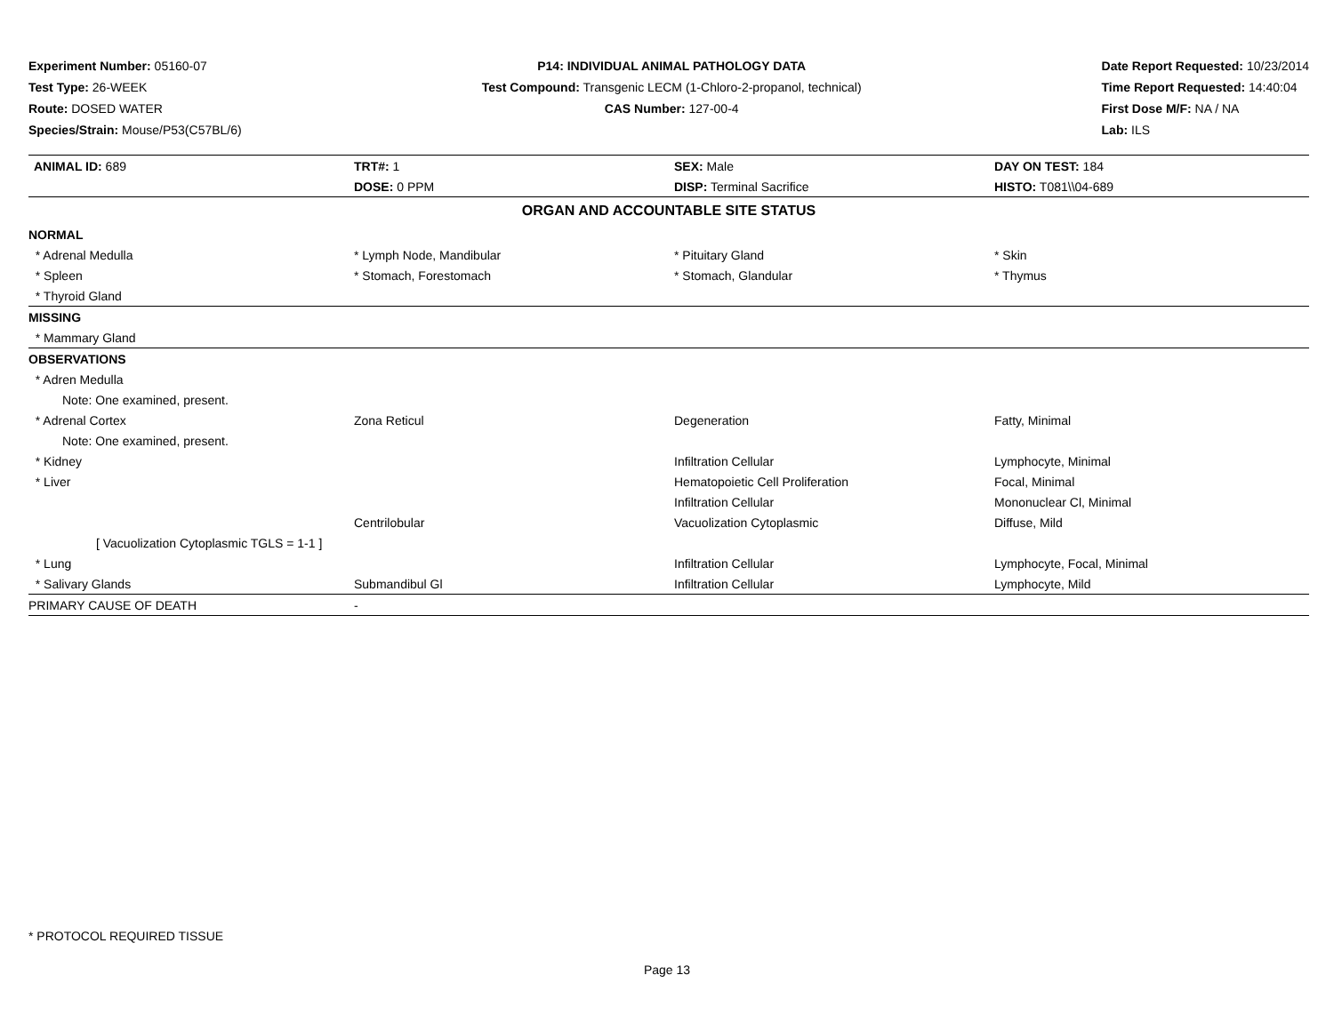Experiment Number: 05160-07
Test Type: 26-WEEK
Route: DOSED WATER
Species/Strain: Mouse/P53(C57BL/6)
P14: INDIVIDUAL ANIMAL PATHOLOGY DATA
Test Compound: Transgenic LECM (1-Chloro-2-propanol, technical)
CAS Number: 127-00-4
Date Report Requested: 10/23/2014
Time Report Requested: 14:40:04
First Dose M/F: NA / NA
Lab: ILS
| ANIMAL ID: 689 | TRT#: 1 | SEX: Male | DAY ON TEST: 184 |
| | DOSE: 0 PPM | DISP: Terminal Sacrifice | HISTO: T081\\04-689 |
| ORGAN AND ACCOUNTABLE SITE STATUS | | | |
| NORMAL | | | |
| * Adrenal Medulla | * Lymph Node, Mandibular | * Pituitary Gland | * Skin |
| * Spleen | * Stomach, Forestomach | * Stomach, Glandular | * Thymus |
| * Thyroid Gland | | | |
| MISSING | | | |
| * Mammary Gland | | | |
| OBSERVATIONS | | | |
| * Adren Medulla | | | |
| Note: One examined, present. | | | |
| * Adrenal Cortex | Zona Reticul | Degeneration | Fatty, Minimal |
| Note: One examined, present. | | | |
| * Kidney | | Infiltration Cellular | Lymphocyte, Minimal |
| * Liver | | Hematopoietic Cell Proliferation | Focal, Minimal |
| | | Infiltration Cellular | Mononuclear Cl, Minimal |
| | Centrilobular | Vacuolization Cytoplasmic | Diffuse, Mild |
| [ Vacuolization Cytoplasmic TGLS = 1-1 ] | | | |
| * Lung | | Infiltration Cellular | Lymphocyte, Focal, Minimal |
| * Salivary Glands | Submandibul Gl | Infiltration Cellular | Lymphocyte, Mild |
| PRIMARY CAUSE OF DEATH | - | | |
* PROTOCOL REQUIRED TISSUE
Page 13